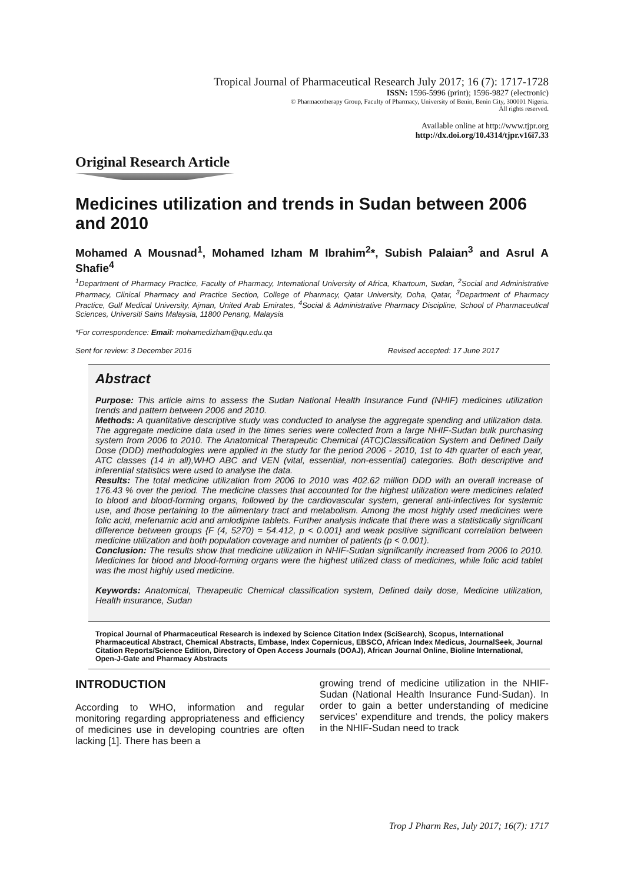Tropical Journal of Pharmaceutical Research July 2017; 16 (7): 1717-1728
ISSN: 1596-5996 (print); 1596-9827 (electronic)
© Pharmacotherapy Group, Faculty of Pharmacy, University of Benin, Benin City, 300001 Nigeria.
All rights reserved.
Available online at http://www.tjpr.org
http://dx.doi.org/10.4314/tjpr.v16i7.33
Original Research Article
Medicines utilization and trends in Sudan between 2006 and 2010
Mohamed A Mousnad<sup>1</sup>, Mohamed Izham M Ibrahim<sup>2</sup>*, Subish Palaian<sup>3</sup> and Asrul A Shafie<sup>4</sup>
<sup>1</sup> Department of Pharmacy Practice, Faculty of Pharmacy, International University of Africa, Khartoum, Sudan, <sup>2</sup>Social and Administrative Pharmacy, Clinical Pharmacy and Practice Section, College of Pharmacy, Qatar University, Doha, Qatar, <sup>3</sup>Department of Pharmacy Practice, Gulf Medical University, Ajman, United Arab Emirates, <sup>4</sup>Social & Administrative Pharmacy Discipline, School of Pharmaceutical Sciences, Universiti Sains Malaysia, 11800 Penang, Malaysia
*For correspondence: Email: mohamedizham@qu.edu.qa
Sent for review: 3 December 2016 Revised accepted: 17 June 2017
Abstract
Purpose: This article aims to assess the Sudan National Health Insurance Fund (NHIF) medicines utilization trends and pattern between 2006 and 2010.
Methods: A quantitative descriptive study was conducted to analyse the aggregate spending and utilization data. The aggregate medicine data used in the times series were collected from a large NHIF-Sudan bulk purchasing system from 2006 to 2010. The Anatomical Therapeutic Chemical (ATC)Classification System and Defined Daily Dose (DDD) methodologies were applied in the study for the period 2006 - 2010, 1st to 4th quarter of each year, ATC classes (14 in all),WHO ABC and VEN (vital, essential, non-essential) categories. Both descriptive and inferential statistics were used to analyse the data.
Results: The total medicine utilization from 2006 to 2010 was 402.62 million DDD with an overall increase of 176.43 % over the period. The medicine classes that accounted for the highest utilization were medicines related to blood and blood-forming organs, followed by the cardiovascular system, general anti-infectives for systemic use, and those pertaining to the alimentary tract and metabolism. Among the most highly used medicines were folic acid, mefenamic acid and amlodipine tablets. Further analysis indicate that there was a statistically significant difference between groups {F (4, 5270) = 54.412, p < 0.001} and weak positive significant correlation between medicine utilization and both population coverage and number of patients (p < 0.001).
Conclusion: The results show that medicine utilization in NHIF-Sudan significantly increased from 2006 to 2010. Medicines for blood and blood-forming organs were the highest utilized class of medicines, while folic acid tablet was the most highly used medicine.
Keywords: Anatomical, Therapeutic Chemical classification system, Defined daily dose, Medicine utilization, Health insurance, Sudan
Tropical Journal of Pharmaceutical Research is indexed by Science Citation Index (SciSearch), Scopus, International Pharmaceutical Abstract, Chemical Abstracts, Embase, Index Copernicus, EBSCO, African Index Medicus, JournalSeek, Journal Citation Reports/Science Edition, Directory of Open Access Journals (DOAJ), African Journal Online, Bioline International, Open-J-Gate and Pharmacy Abstracts
INTRODUCTION
According to WHO, information and regular monitoring regarding appropriateness and efficiency of medicines use in developing countries are often lacking [1]. There has been a
growing trend of medicine utilization in the NHIF-Sudan (National Health Insurance Fund-Sudan). In order to gain a better understanding of medicine services’ expenditure and trends, the policy makers in the NHIF-Sudan need to track
Trop J Pharm Res, July 2017; 16(7): 1717